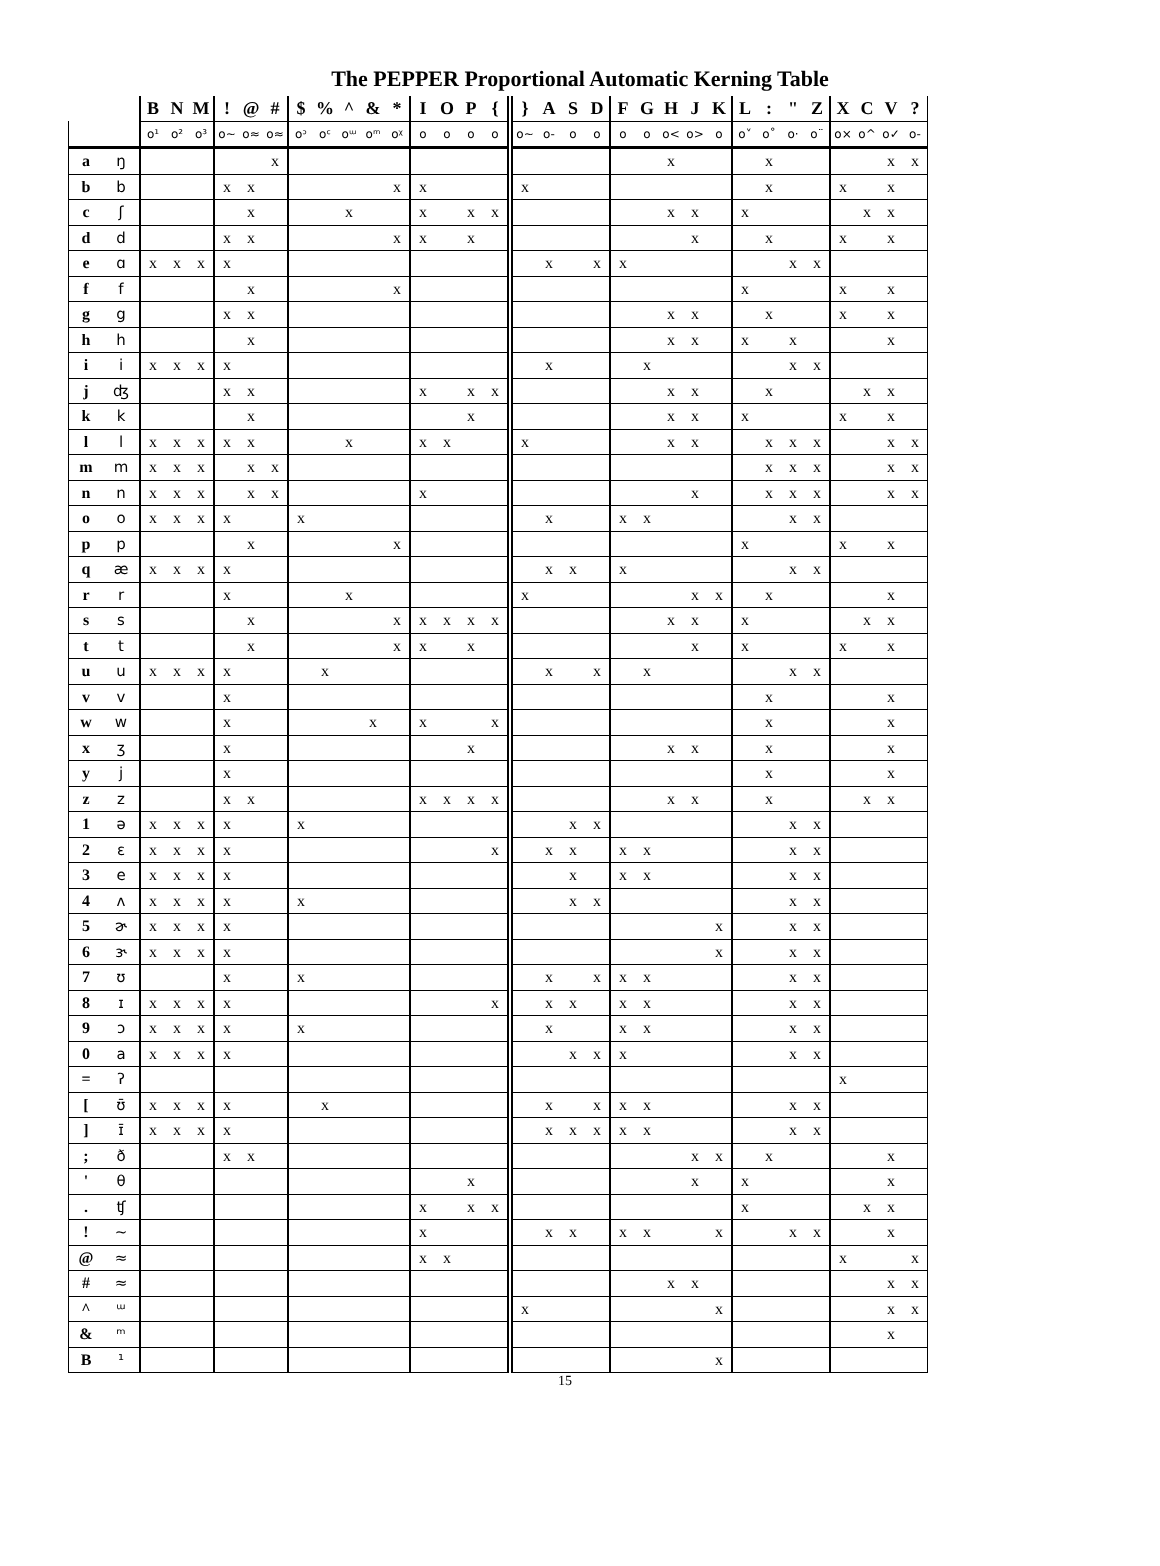The PEPPER Proportional Automatic Kerning Table
| | | B | N | M | ! | @ | # | $ | % | ^ | & | * | I | O | P | { | } | A | S | D | F | G | H | J | K | L | : | " | Z | X | C | V | ? |
| --- | --- | --- | --- | --- | --- | --- | --- | --- | --- | --- | --- | --- | --- | --- | --- | --- | --- | --- | --- | --- | --- | --- | --- | --- | --- | --- | --- | --- | --- | --- | --- | --- | --- |
| | | o¹ | o² | o³ | o~ | o≈ | o≈ | oᵓ | oᶜ | oᵚ | oᵐ | oᵡ | o | o | o | o | o~ | o- | o | o | o | o | o< | o> | o | o˅ | o˚ | o· | o¨ | o× | o^ | o✓ | o- |
| a | ŋ | | | | | | x | | | | | | | | | | | | | | | | x | | | | x | | | | | x | x |
| b | b | | | | x | x | | | | | | x | x | | | | x | | | | | | | | | | x | | | x | | x | |
| c | ʃ | | | | | x | | | | x | | | x | | x | x | | | | | | | x | x | | x | | | | | x | x | |
| d | d | | | | x | x | | | | | | x | x | | x | | | | | | | | | x | | | x | | | x | | x | |
| e | ɑ | x | x | x | x | | | | | | | | | | | | | x | | x | x | | | | | | | x | x | | | | |
| f | f | | | | | x | | | | | | x | | | | | | | | | | | | | | x | | | | x | | x | |
| g | g | | | | x | x | | | | | | | | | | | | | | | | | x | x | | | x | | | x | | x | |
| h | h | | | | | x | | | | | | | | | | | | | | | | | x | x | | x | | x | | | | x | |
| i | i | x | x | x | x | | | | | | | | | | | | | x | | | | x | | | | | | x | x | | | | |
| j | ʤ | | | | x | x | | | | | | | x | | x | x | | | | | | | x | x | | | x | | | | x | x | |
| k | k | | | | | x | | | | | | | | | x | | | | | | | | x | x | | x | | | | x | | x | |
| l | l | x | x | x | x | x | | | | x | | | x | x | | | x | | | | | | x | x | | | x | x | x | | | x | x |
| m | m | x | x | x | | x | x | | | | | | | | | | | | | | | | | | | | x | x | x | | | x | x |
| n | n | x | x | x | | x | x | | | | | | x | | | | | | | | | | | x | | | x | x | x | | | x | x |
| o | o | x | x | x | x | | | x | | | | | | | | | | x | | | x | x | | | | | | x | x | | | | |
| p | p | | | | | x | | | | | | x | | | | | | | | | | | | | | x | | | | x | | x | |
| q | æ | x | x | x | x | | | | | | | | | | | | | x | x | | x | | | | | | | x | x | | | | |
| r | r | | | | x | | | | | x | | | | | | | x | | | | | | | x | x | | x | | | | | x | |
| s | s | | | | | x | | | | | | x | x | x | x | x | | | | | | | x | x | | x | | | | | x | x | |
| t | t | | | | | x | | | | | | x | x | | x | | | | | | | | | x | | x | | | | x | | x | |
| u | u | x | x | x | x | | | | x | | | | | | | | | x | | x | | x | | | | | | x | x | | | | |
| v | v | | | | x | | | | | | | | | | | | | | | | | | | | | | x | | | | | x | |
| w | w | | | | x | | | | | | x | | x | | | x | | | | | | | | | | | x | | | | | x | |
| x | ʒ | | | | x | | | | | | | | | | x | | | | | | | | x | x | | | x | | | | | x | |
| y | j | | | | x | | | | | | | | | | | | | | | | | | | | | | x | | | | | x | |
| z | z | | | | x | x | | | | | | | x | x | x | x | | | | | | | x | x | | | x | | | | x | x | |
| 1 | ə | x | x | x | x | | | x | | | | | | | | | | | x | x | | | | | | | | x | x | | | | |
| 2 | ɛ | x | x | x | x | | | | | | | | | | | x | | x | x | | x | x | | | | | | x | x | | | | |
| 3 | e | x | x | x | x | | | | | | | | | | | | | | x | | x | x | | | | | | x | x | | | | |
| 4 | ʌ | x | x | x | x | | | x | | | | | | | | | | | x | x | | | | | | | | x | x | | | | |
| 5 | ɚ | x | x | x | x | | | | | | | | | | | | | | | | | | | | x | | | x | x | | | | |
| 6 | ɝ | x | x | x | x | | | | | | | | | | | | | | | | | | | | x | | | x | x | | | | |
| 7 | ʊ | | | | x | | | x | | | | | | | | | | x | | x | x | x | | | | | | x | x | | | | |
| 8 | ɪ | x | x | x | x | | | | | | | | | | | x | | x | x | | x | x | | | | | | x | x | | | | |
| 9 | ɔ | x | x | x | x | | | x | | | | | | | | | | x | | | x | x | | | | | | x | x | | | | |
| 0 | a | x | x | x | x | | | | | | | | | | | | | | x | x | x | | | | | | | x | x | | | | |
| = | ʔ | | | | | | | | | | | | | | | | | | | | | | | | | | | | | x | | | |
| [ | ʊ̄ | x | x | x | x | | | | x | | | | | | | | | x | | x | x | x | | | | | | x | x | | | | |
| ] | ɪ̄ | x | x | x | x | | | | | | | | | | | | | x | x | x | x | x | | | | | | x | x | | | | |
| ; | ð | | | | x | x | | | | | | | | | | | | | | | | | | x | x | | x | | | | | x | |
| ' | θ | | | | | | | | | | | | | | x | | | | | | | | | x | | x | | | | | | x | |
| . | ʧ | | | | | | | | | | | | x | | x | x | | | | | | | | | | x | | | | | x | x | |
| ! | ~ | | | | | | | | | | | | x | | | | | x | x | | x | x | | | x | | | x | x | | | x | |
| @ | ≈ | | | | | | | | | | | | x | x | | | | | | | | | | | | | | | | x | | | x |
| # | ≈ | | | | | | | | | | | | | | | | | | | | | | x | x | | | | | | | | x | x |
| ^ | ᵚ | | | | | | | | | | | | | | | | x | | | | | | | | x | | | | | | | x | x |
| & | ᵐ | | | | | | | | | | | | | | | | | | | | | | | | | | | | | | | x | |
| B | ¹ | | | | | | | | | | | | | | | | | | | | | | | | x | | | | | | | | |
15